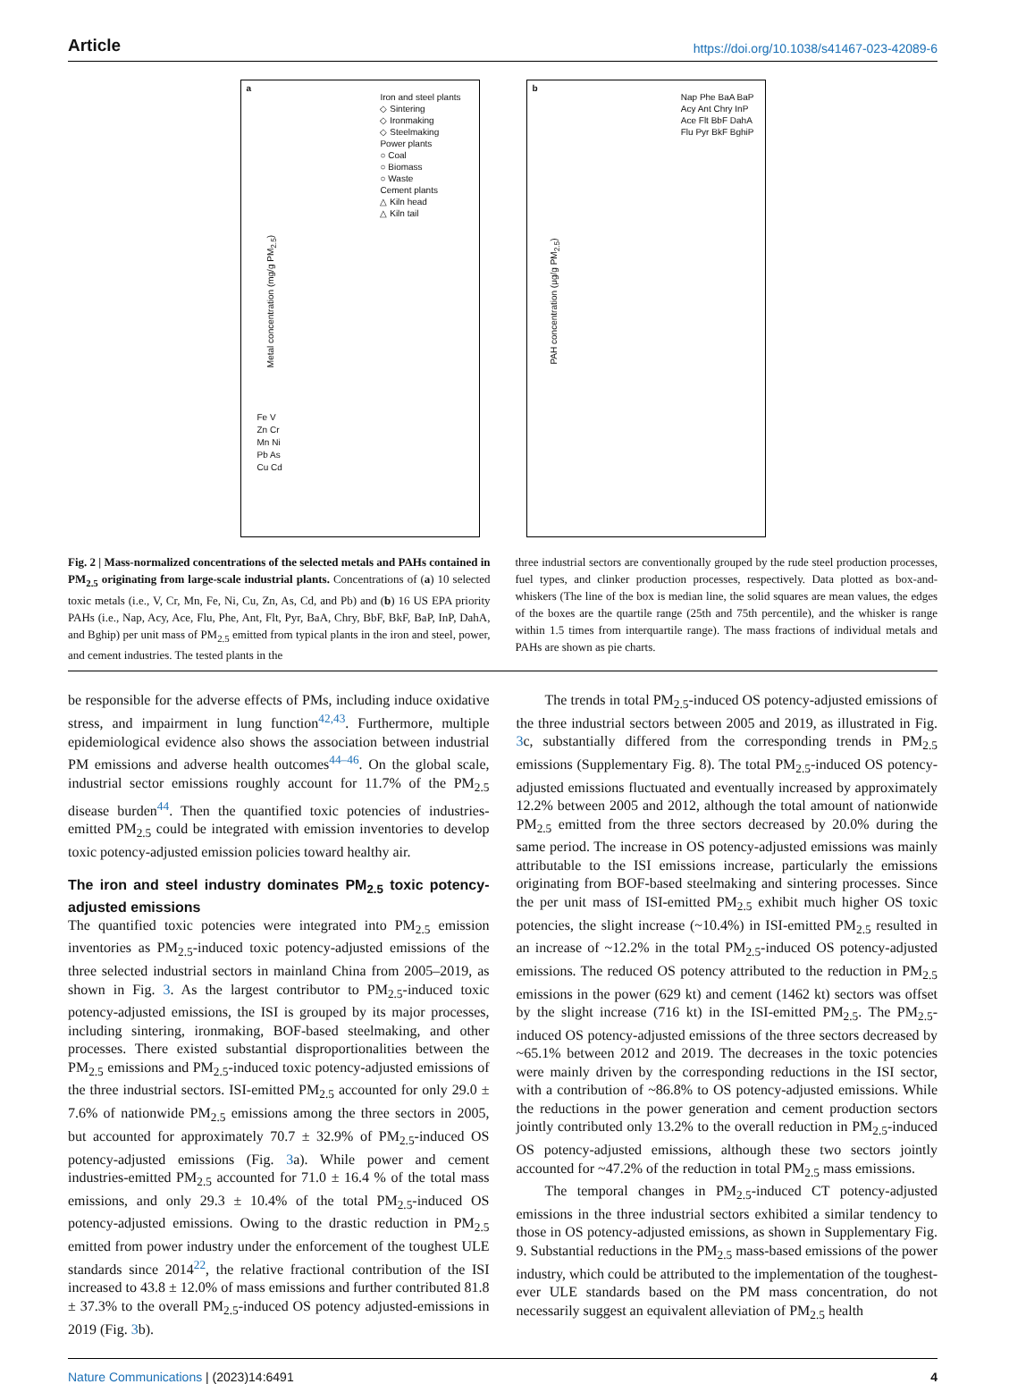Article https://doi.org/10.1038/s41467-023-42089-6
a
Iron and steel plants
◇ Sintering
◇ Ironmaking
◇ Steelmaking
Power plants
○ Coal
○ Biomass
○ Waste
Cement plants
△ Kiln head
△ Kiln tail
Fe V
Zn Cr
Mn Ni
Pb As
Cu Cd
Metal concentration (mg/g PM<sub>2.5</sub>)
b
Nap Phe BaA BaP
Acy Ant Chry InP
Ace Flt BbF DahA
Flu Pyr BkF BghiP
PAH concentration (μg/g PM<sub>2.5</sub>)
Fig. 2 | Mass-normalized concentrations of the selected metals and PAHs contained in PM<sub>2.5</sub> originating from large-scale industrial plants. Concentrations of (a) 10 selected toxic metals (i.e., V, Cr, Mn, Fe, Ni, Cu, Zn, As, Cd, and Pb) and (b) 16 US EPA priority PAHs (i.e., Nap, Acy, Ace, Flu, Phe, Ant, Flt, Pyr, BaA, Chry, BbF, BkF, BaP, InP, DahA, and Bghip) per unit mass of PM<sub>2.5</sub> emitted from typical plants in the iron and steel, power, and cement industries. The tested plants in the
three industrial sectors are conventionally grouped by the rude steel production processes, fuel types, and clinker production processes, respectively. Data plotted as box-and-whiskers (The line of the box is median line, the solid squares are mean values, the edges of the boxes are the quartile range (25th and 75th percentile), and the whisker is range within 1.5 times from interquartile range). The mass fractions of individual metals and PAHs are shown as pie charts.
be responsible for the adverse effects of PMs, including induce oxidative stress, and impairment in lung function<sup>42,43</sup>. Furthermore, multiple epidemiological evidence also shows the association between industrial PM emissions and adverse health outcomes<sup>44–46</sup>. On the global scale, industrial sector emissions roughly account for 11.7% of the PM<sub>2.5</sub> disease burden<sup>44</sup>. Then the quantified toxic potencies of industries-emitted PM<sub>2.5</sub> could be integrated with emission inventories to develop toxic potency-adjusted emission policies toward healthy air.
The iron and steel industry dominates PM<sub>2.5</sub> toxic potency-adjusted emissions
The quantified toxic potencies were integrated into PM<sub>2.5</sub> emission inventories as PM<sub>2.5</sub>-induced toxic potency-adjusted emissions of the three selected industrial sectors in mainland China from 2005–2019, as shown in Fig. 3. As the largest contributor to PM<sub>2.5</sub>-induced toxic potency-adjusted emissions, the ISI is grouped by its major processes, including sintering, ironmaking, BOF-based steelmaking, and other processes. There existed substantial disproportionalities between the PM<sub>2.5</sub> emissions and PM<sub>2.5</sub>-induced toxic potency-adjusted emissions of the three industrial sectors. ISI-emitted PM<sub>2.5</sub> accounted for only 29.0 ± 7.6% of nationwide PM<sub>2.5</sub> emissions among the three sectors in 2005, but accounted for approximately 70.7 ± 32.9% of PM<sub>2.5</sub>-induced OS potency-adjusted emissions (Fig. 3a). While power and cement industries-emitted PM<sub>2.5</sub> accounted for 71.0 ± 16.4 % of the total mass emissions, and only 29.3 ± 10.4% of the total PM<sub>2.5</sub>-induced OS potency-adjusted emissions. Owing to the drastic reduction in PM<sub>2.5</sub> emitted from power industry under the enforcement of the toughest ULE standards since 2014<sup>22</sup>, the relative fractional contribution of the ISI increased to 43.8 ± 12.0% of mass emissions and further contributed 81.8 ± 37.3% to the overall PM<sub>2.5</sub>-induced OS potency adjusted-emissions in 2019 (Fig. 3b).
The trends in total PM<sub>2.5</sub>-induced OS potency-adjusted emissions of the three industrial sectors between 2005 and 2019, as illustrated in Fig. 3c, substantially differed from the corresponding trends in PM<sub>2.5</sub> emissions (Supplementary Fig. 8). The total PM<sub>2.5</sub>-induced OS potency-adjusted emissions fluctuated and eventually increased by approximately 12.2% between 2005 and 2012, although the total amount of nationwide PM<sub>2.5</sub> emitted from the three sectors decreased by 20.0% during the same period. The increase in OS potency-adjusted emissions was mainly attributable to the ISI emissions increase, particularly the emissions originating from BOF-based steelmaking and sintering processes. Since the per unit mass of ISI-emitted PM<sub>2.5</sub> exhibit much higher OS toxic potencies, the slight increase (~10.4%) in ISI-emitted PM<sub>2.5</sub> resulted in an increase of ~12.2% in the total PM<sub>2.5</sub>-induced OS potency-adjusted emissions. The reduced OS potency attributed to the reduction in PM<sub>2.5</sub> emissions in the power (629 kt) and cement (1462 kt) sectors was offset by the slight increase (716 kt) in the ISI-emitted PM<sub>2.5</sub>. The PM<sub>2.5</sub>-induced OS potency-adjusted emissions of the three sectors decreased by ~65.1% between 2012 and 2019. The decreases in the toxic potencies were mainly driven by the corresponding reductions in the ISI sector, with a contribution of ~86.8% to OS potency-adjusted emissions. While the reductions in the power generation and cement production sectors jointly contributed only 13.2% to the overall reduction in PM<sub>2.5</sub>-induced OS potency-adjusted emissions, although these two sectors jointly accounted for ~47.2% of the reduction in total PM<sub>2.5</sub> mass emissions.
The temporal changes in PM<sub>2.5</sub>-induced CT potency-adjusted emissions in the three industrial sectors exhibited a similar tendency to those in OS potency-adjusted emissions, as shown in Supplementary Fig. 9. Substantial reductions in the PM<sub>2.5</sub> mass-based emissions of the power industry, which could be attributed to the implementation of the toughest-ever ULE standards based on the PM mass concentration, do not necessarily suggest an equivalent alleviation of PM<sub>2.5</sub> health
Nature Communications | (2023)14:6491 4